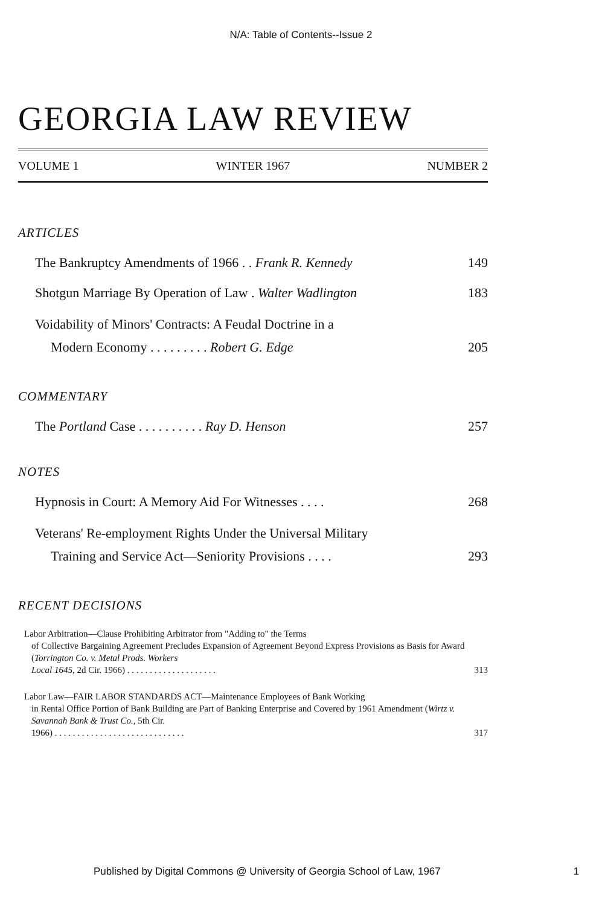N/A: Table of Contents--Issue 2
GEORGIA LAW REVIEW
VOLUME 1 WINTER 1967 NUMBER 2
ARTICLES
The Bankruptcy Amendments of 1966 . . Frank R. Kennedy 149
Shotgun Marriage By Operation of Law . Walter Wadlington 183
Voidability of Minors' Contracts: A Feudal Doctrine in a
Modern Economy . . . . . . . . . Robert G. Edge 205
COMMENTARY
The Portland Case . . . . . . . . . . Ray D. Henson 257
NOTES
Hypnosis in Court: A Memory Aid For Witnesses . . . . 268
Veterans' Re-employment Rights Under the Universal Military
Training and Service Act—Seniority Provisions . . . . 293
RECENT DECISIONS
Labor Arbitration—Clause Prohibiting Arbitrator from "Adding to" the Terms
of Collective Bargaining Agreement Precludes Expansion of Agreement Beyond Express Provisions as Basis for Award (Torrington Co. v. Metal Prods. Workers
Local 1645, 2d Cir. 1966) . . . . . . . . . . . . . . . . . . . . 313
Labor Law—FAIR LABOR STANDARDS ACT—Maintenance Employees of Bank Working
in Rental Office Portion of Bank Building are Part of Banking Enterprise and Covered by 1961 Amendment (Wirtz v. Savannah Bank & Trust Co., 5th Cir.
1966) . . . . . . . . . . . . . . . . . . . . . . . . . . . . . 317
Published by Digital Commons @ University of Georgia School of Law, 1967 1